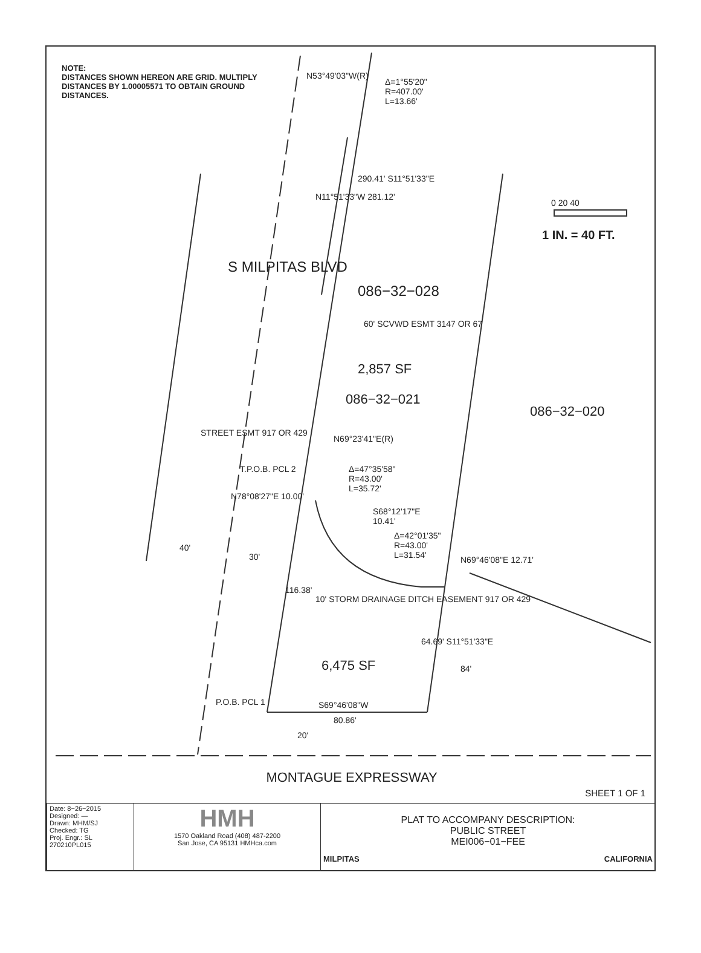NOTE:
DISTANCES SHOWN HEREON ARE GRID. MULTIPLY DISTANCES BY 1.00005571 TO OBTAIN GROUND DISTANCES.
Δ=1°55'20"
R=407.00'
L=13.66'
N53°49'03"W(R)
0 20 40
1 IN. = 40 FT.
N11°51'33"W 281.12'
290.41' S11°51'33"E
S MILPITAS BLVD
086−32−028
60' SCVWD ESMT 3147 OR 67
2,857 SF
086−32−021
086−32−020
STREET ESMT 917 OR 429
N69°23'41"E(R)
T.P.O.B. PCL 2
Δ=47°35'58"
R=43.00'
L=35.72'
N78°08'27"E 10.00'
S68°12'17"E
10.41'
Δ=42°01'35"
R=43.00'
L=31.54'
N69°46'08"E 12.71'
40'
30'
116.38'
10' STORM DRAINAGE DITCH EASEMENT 917 OR 429
64.69' S11°51'33"E
84'
6,475 SF
P.O.B. PCL 1 S69°46'08"W
80.86'
20'
MONTAGUE EXPRESSWAY
SHEET 1 OF 1
| Date: 8−26−2015 Designed: — Drawn: MHM/SJ Checked: TG Proj. Engr.: SL 270210PL015 | HMH 1570 Oakland Road (408) 487-2200 San Jose, CA 95131 HMHca.com | PLAT TO ACCOMPANY DESCRIPTION: PUBLIC STREET MEI006−01−FEE MILPITAS CALIFORNIA |